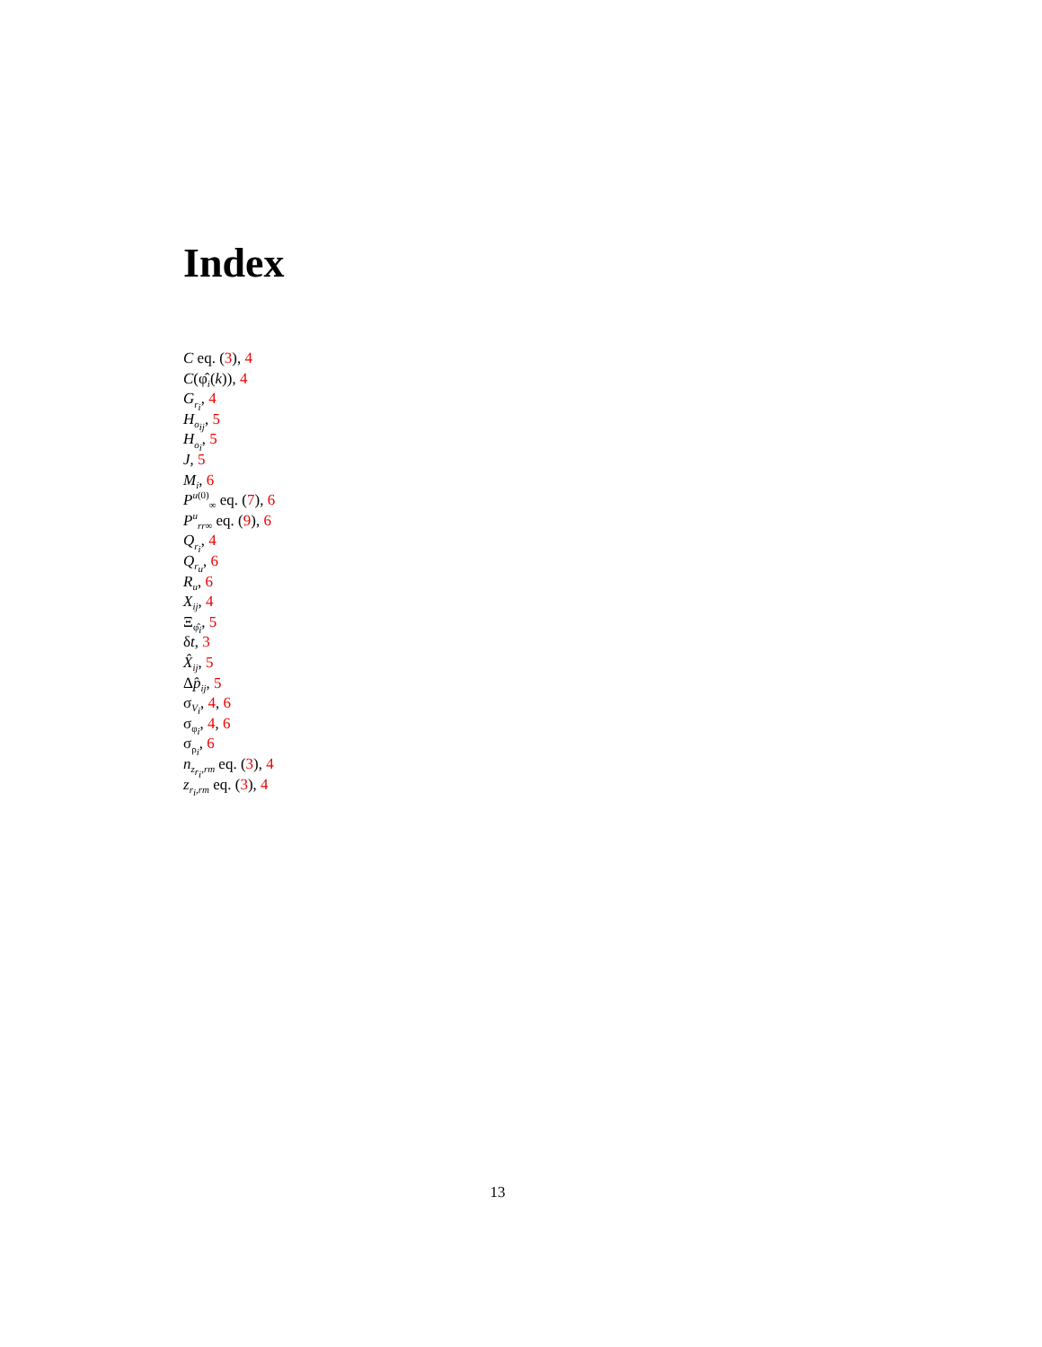Index
C eq. (3), 4
C(φ̂<sub>i</sub>(k)), 4
G<sub>r<sub>i</sub></sub>, 4
H<sub>o<sub>ij</sub></sub>, 5
H<sub>o<sub>i</sub></sub>, 5
J, 5
M<sub>i</sub>, 6
P<sup>u(0)</sup><sub>∞</sub> eq. (7), 6
P<sup>u</sup><sub>rr∞</sub> eq. (9), 6
Q<sub>r<sub>i</sub></sub>, 4
Q<sub>r<sub>u</sub></sub>, 6
R<sub>u</sub>, 6
X<sub>ij</sub>, 4
Ξ<sub>φ̂<sub>i</sub></sub>, 5
δt, 3
X̂<sub>ij</sub>, 5
Δp̂<sub>ij</sub>, 5
σ<sub>V<sub>i</sub></sub>, 4, 6
σ<sub>φ<sub>i</sub></sub>, 4, 6
σ<sub>ρ<sub>i</sub></sub>, 6
n<sub>z<sub>r<sub>i</sub></sub>,rm</sub> eq. (3), 4
z<sub>r<sub>i</sub>,rm</sub> eq. (3), 4
13